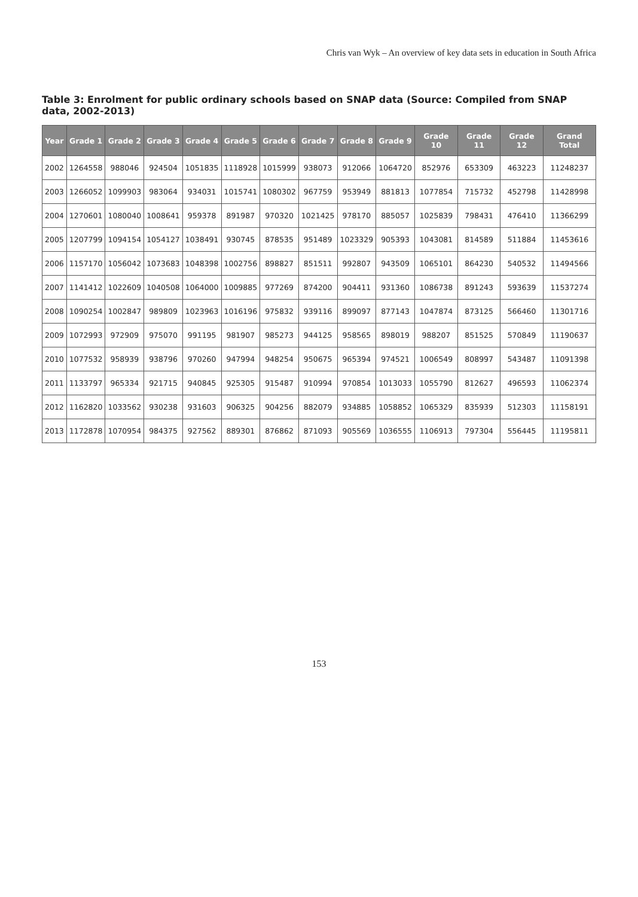Chris van Wyk – An overview of key data sets in education in South Africa
Table 3: Enrolment for public ordinary schools based on SNAP data (Source: Compiled from SNAP data, 2002-2013)
| Year | Grade 1 | Grade 2 | Grade 3 | Grade 4 | Grade 5 | Grade 6 | Grade 7 | Grade 8 | Grade 9 | Grade 10 | Grade 11 | Grade 12 | Grand Total |
| --- | --- | --- | --- | --- | --- | --- | --- | --- | --- | --- | --- | --- | --- |
| 2002 | 1264558 | 988046 | 924504 | 1051835 | 1118928 | 1015999 | 938073 | 912066 | 1064720 | 852976 | 653309 | 463223 | 11248237 |
| 2003 | 1266052 | 1099903 | 983064 | 934031 | 1015741 | 1080302 | 967759 | 953949 | 881813 | 1077854 | 715732 | 452798 | 11428998 |
| 2004 | 1270601 | 1080040 | 1008641 | 959378 | 891987 | 970320 | 1021425 | 978170 | 885057 | 1025839 | 798431 | 476410 | 11366299 |
| 2005 | 1207799 | 1094154 | 1054127 | 1038491 | 930745 | 878535 | 951489 | 1023329 | 905393 | 1043081 | 814589 | 511884 | 11453616 |
| 2006 | 1157170 | 1056042 | 1073683 | 1048398 | 1002756 | 898827 | 851511 | 992807 | 943509 | 1065101 | 864230 | 540532 | 11494566 |
| 2007 | 1141412 | 1022609 | 1040508 | 1064000 | 1009885 | 977269 | 874200 | 904411 | 931360 | 1086738 | 891243 | 593639 | 11537274 |
| 2008 | 1090254 | 1002847 | 989809 | 1023963 | 1016196 | 975832 | 939116 | 899097 | 877143 | 1047874 | 873125 | 566460 | 11301716 |
| 2009 | 1072993 | 972909 | 975070 | 991195 | 981907 | 985273 | 944125 | 958565 | 898019 | 988207 | 851525 | 570849 | 11190637 |
| 2010 | 1077532 | 958939 | 938796 | 970260 | 947994 | 948254 | 950675 | 965394 | 974521 | 1006549 | 808997 | 543487 | 11091398 |
| 2011 | 1133797 | 965334 | 921715 | 940845 | 925305 | 915487 | 910994 | 970854 | 1013033 | 1055790 | 812627 | 496593 | 11062374 |
| 2012 | 1162820 | 1033562 | 930238 | 931603 | 906325 | 904256 | 882079 | 934885 | 1058852 | 1065329 | 835939 | 512303 | 11158191 |
| 2013 | 1172878 | 1070954 | 984375 | 927562 | 889301 | 876862 | 871093 | 905569 | 1036555 | 1106913 | 797304 | 556445 | 11195811 |
153